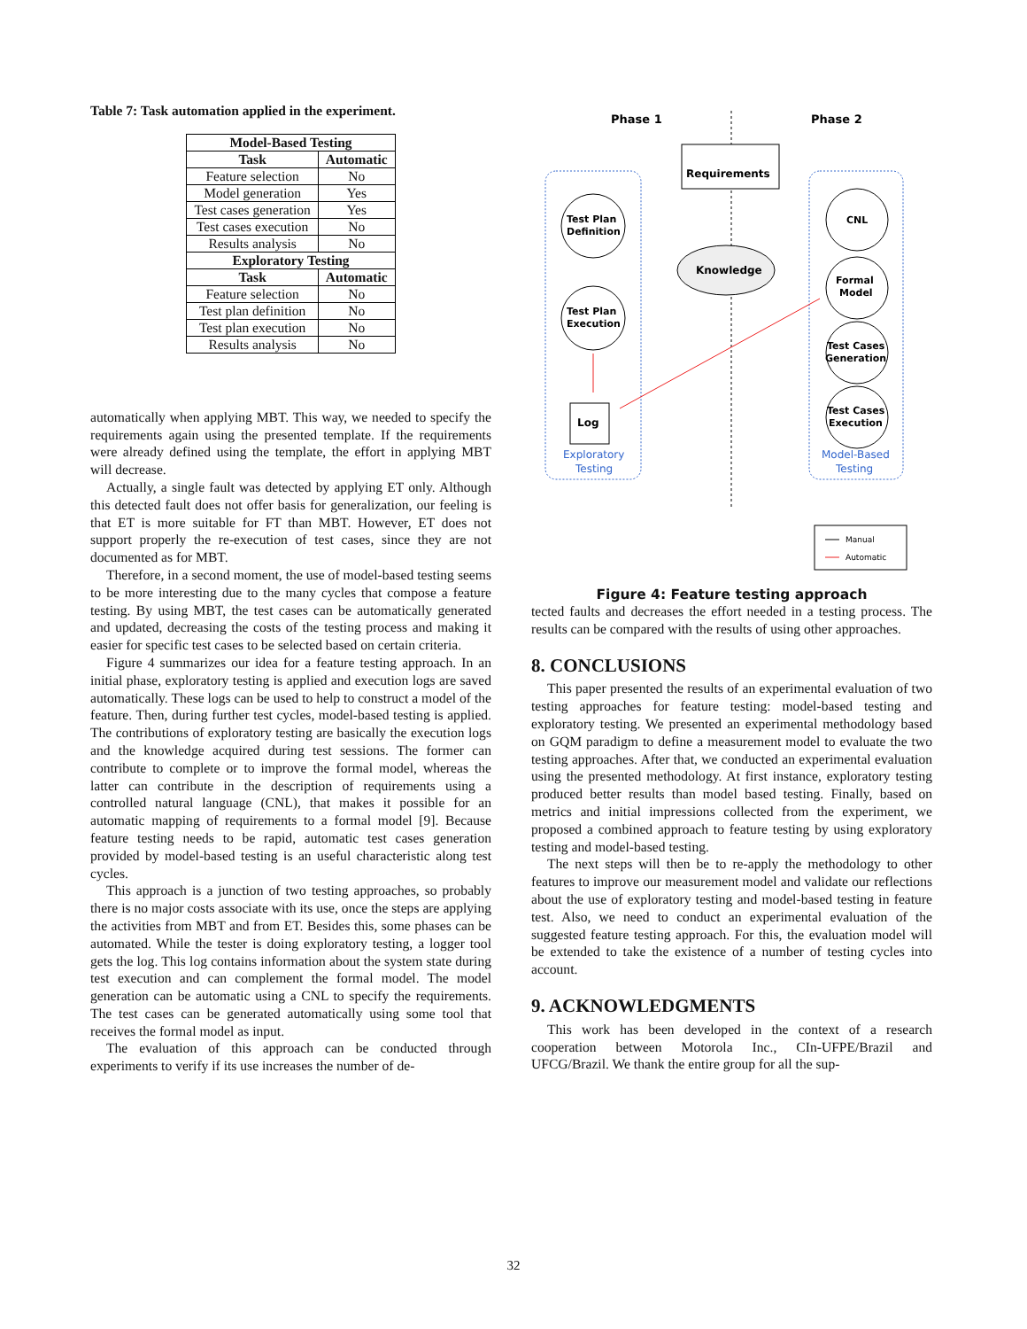Table 7: Task automation applied in the experiment.
| Model-Based Testing | |
| --- | --- |
| Task | Automatic |
| Feature selection | No |
| Model generation | Yes |
| Test cases generation | Yes |
| Test cases execution | No |
| Results analysis | No |
| Exploratory Testing | |
| Task | Automatic |
| Feature selection | No |
| Test plan definition | No |
| Test plan execution | No |
| Results analysis | No |
automatically when applying MBT. This way, we needed to specify the requirements again using the presented template. If the requirements were already defined using the template, the effort in applying MBT will decrease.
Actually, a single fault was detected by applying ET only. Although this detected fault does not offer basis for generalization, our feeling is that ET is more suitable for FT than MBT. However, ET does not support properly the re-execution of test cases, since they are not documented as for MBT.
Therefore, in a second moment, the use of model-based testing seems to be more interesting due to the many cycles that compose a feature testing. By using MBT, the test cases can be automatically generated and updated, decreasing the costs of the testing process and making it easier for specific test cases to be selected based on certain criteria.
Figure 4 summarizes our idea for a feature testing approach. In an initial phase, exploratory testing is applied and execution logs are saved automatically. These logs can be used to help to construct a model of the feature. Then, during further test cycles, model-based testing is applied. The contributions of exploratory testing are basically the execution logs and the knowledge acquired during test sessions. The former can contribute to complete or to improve the formal model, whereas the latter can contribute in the description of requirements using a controlled natural language (CNL), that makes it possible for an automatic mapping of requirements to a formal model [9]. Because feature testing needs to be rapid, automatic test cases generation provided by model-based testing is an useful characteristic along test cycles.
This approach is a junction of two testing approaches, so probably there is no major costs associate with its use, once the steps are applying the activities from MBT and from ET. Besides this, some phases can be automated. While the tester is doing exploratory testing, a logger tool gets the log. This log contains information about the system state during test execution and can complement the formal model. The model generation can be automatic using a CNL to specify the requirements. The test cases can be generated automatically using some tool that receives the formal model as input.
The evaluation of this approach can be conducted through experiments to verify if its use increases the number of de-
Phase 1
Phase 2
Requirements
Knowledge
Test Plan
Definition
Test Plan
Execution
Log
Exploratory
Testing
CNL
Formal
Model
Test Cases
Generation
Test Cases
Execution
Model-Based
Testing
Manual
Automatic
Figure 4: Feature testing approach
tected faults and decreases the effort needed in a testing process. The results can be compared with the results of using other approaches.
8. CONCLUSIONS
This paper presented the results of an experimental evaluation of two testing approaches for feature testing: model-based testing and exploratory testing. We presented an experimental methodology based on GQM paradigm to define a measurement model to evaluate the two testing approaches. After that, we conducted an experimental evaluation using the presented methodology. At first instance, exploratory testing produced better results than model based testing. Finally, based on metrics and initial impressions collected from the experiment, we proposed a combined approach to feature testing by using exploratory testing and model-based testing.
The next steps will then be to re-apply the methodology to other features to improve our measurement model and validate our reflections about the use of exploratory testing and model-based testing in feature test. Also, we need to conduct an experimental evaluation of the suggested feature testing approach. For this, the evaluation model will be extended to take the existence of a number of testing cycles into account.
9. ACKNOWLEDGMENTS
This work has been developed in the context of a research cooperation between Motorola Inc., CIn-UFPE/Brazil and UFCG/Brazil. We thank the entire group for all the sup-
32